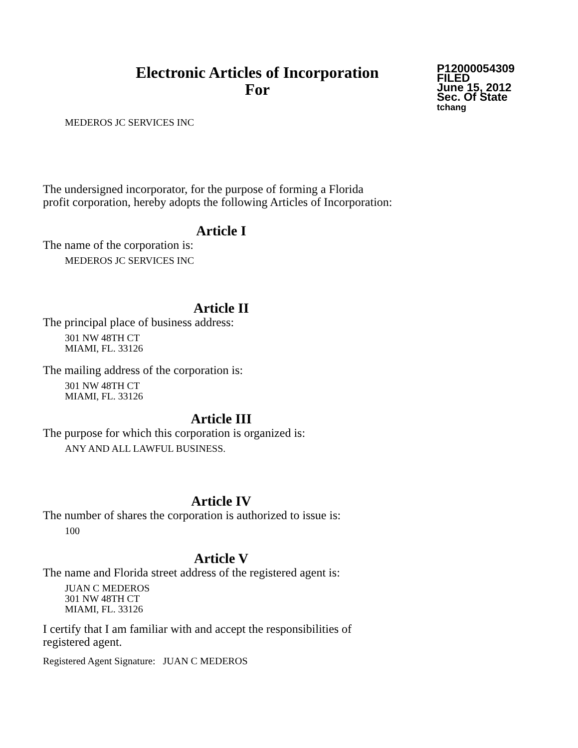Electronic Articles of Incorporation
For
P12000054309
FILED
June 15, 2012
Sec. Of State
tchang
MEDEROS JC SERVICES INC
The undersigned incorporator, for the purpose of forming a Florida
profit corporation, hereby adopts the following Articles of Incorporation:
Article I
The name of the corporation is:
MEDEROS JC SERVICES INC
Article II
The principal place of business address:
301 NW 48TH CT
MIAMI, FL. 33126
The mailing address of the corporation is:
301 NW 48TH CT
MIAMI, FL. 33126
Article III
The purpose for which this corporation is organized is:
ANY AND ALL LAWFUL BUSINESS.
Article IV
The number of shares the corporation is authorized to issue is:
100
Article V
The name and Florida street address of the registered agent is:
JUAN C MEDEROS
301 NW 48TH CT
MIAMI, FL. 33126
I certify that I am familiar with and accept the responsibilities of
registered agent.
Registered Agent Signature: JUAN C MEDEROS